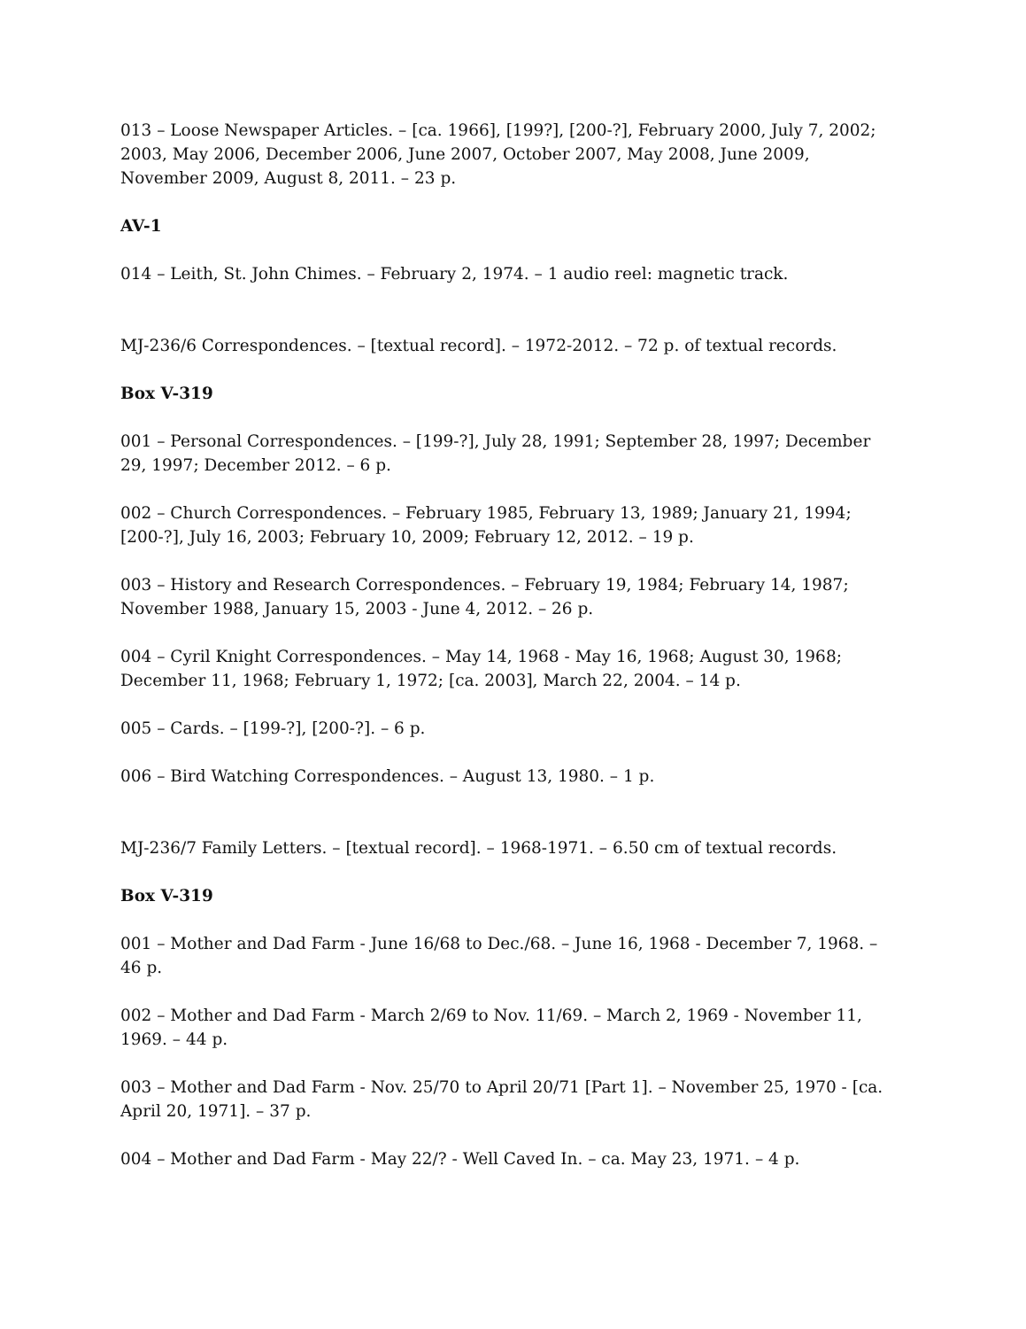013 – Loose Newspaper Articles. – [ca. 1966], [199?], [200-?], February 2000, July 7, 2002; 2003, May 2006, December 2006, June 2007, October 2007, May 2008, June 2009, November 2009, August 8, 2011. – 23 p.
AV-1
014 – Leith, St. John Chimes. – February 2, 1974. – 1 audio reel: magnetic track.
MJ-236/6 Correspondences. – [textual record]. – 1972-2012. – 72 p. of textual records.
Box V-319
001 – Personal Correspondences. – [199-?], July 28, 1991; September 28, 1997; December 29, 1997; December 2012. – 6 p.
002 – Church Correspondences. – February 1985, February 13, 1989; January 21, 1994; [200-?], July 16, 2003; February 10, 2009; February 12, 2012. – 19 p.
003 – History and Research Correspondences. – February 19, 1984; February 14, 1987; November 1988, January 15, 2003 - June 4, 2012. – 26 p.
004 – Cyril Knight Correspondences. – May 14, 1968 - May 16, 1968; August 30, 1968; December 11, 1968; February 1, 1972; [ca. 2003], March 22, 2004. – 14 p.
005 – Cards. – [199-?], [200-?]. – 6 p.
006 – Bird Watching Correspondences. – August 13, 1980. – 1 p.
MJ-236/7 Family Letters. – [textual record]. – 1968-1971. – 6.50 cm of textual records.
Box V-319
001 – Mother and Dad Farm - June 16/68 to Dec./68. – June 16, 1968 - December 7, 1968. – 46 p.
002 – Mother and Dad Farm - March 2/69 to Nov. 11/69. – March 2, 1969 - November 11, 1969. – 44 p.
003 – Mother and Dad Farm - Nov. 25/70 to April 20/71 [Part 1]. – November 25, 1970 - [ca. April 20, 1971]. – 37 p.
004 – Mother and Dad Farm - May 22/? - Well Caved In. – ca. May 23, 1971. – 4 p.